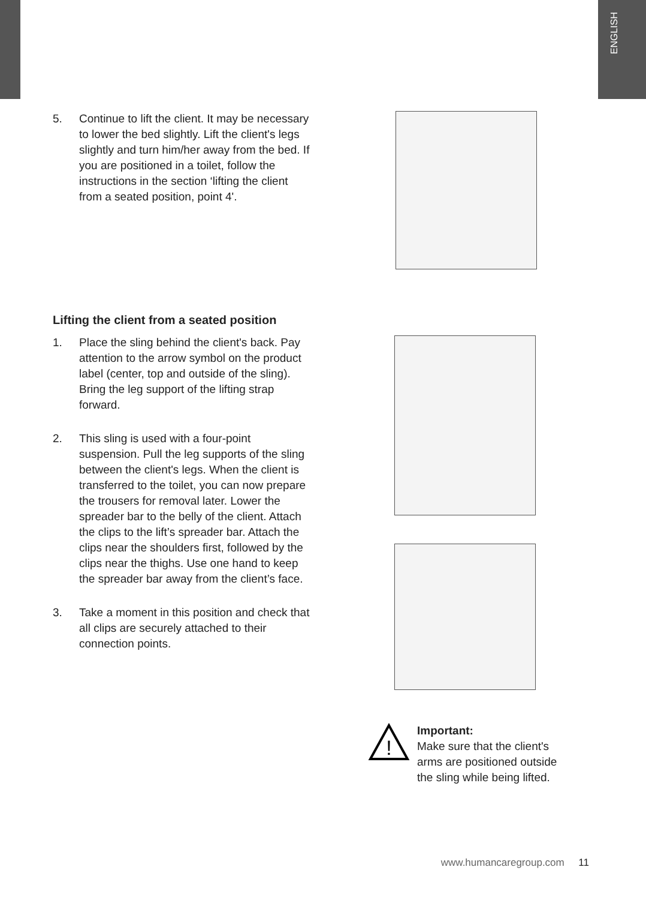ENGLISH
5. Continue to lift the client. It may be necessary to lower the bed slightly. Lift the client's legs slightly and turn him/her away from the bed. If you are positioned in a toilet, follow the instructions in the section ‘lifting the client from a seated position, point 4'.
Lifting the client from a seated position
1. Place the sling behind the client's back. Pay attention to the arrow symbol on the product label (center, top and outside of the sling). Bring the leg support of the lifting strap forward.
2. This sling is used with a four-point suspension. Pull the leg supports of the sling between the client's legs. When the client is transferred to the toilet, you can now prepare the trousers for removal later. Lower the spreader bar to the belly of the client. Attach the clips to the lift’s spreader bar. Attach the clips near the shoulders first, followed by the clips near the thighs. Use one hand to keep the spreader bar away from the client’s face.
3. Take a moment in this position and check that all clips are securely attached to their connection points.
!
Important:
Make sure that the client's arms are positioned outside the sling while being lifted.
www.humancaregroup.com 11